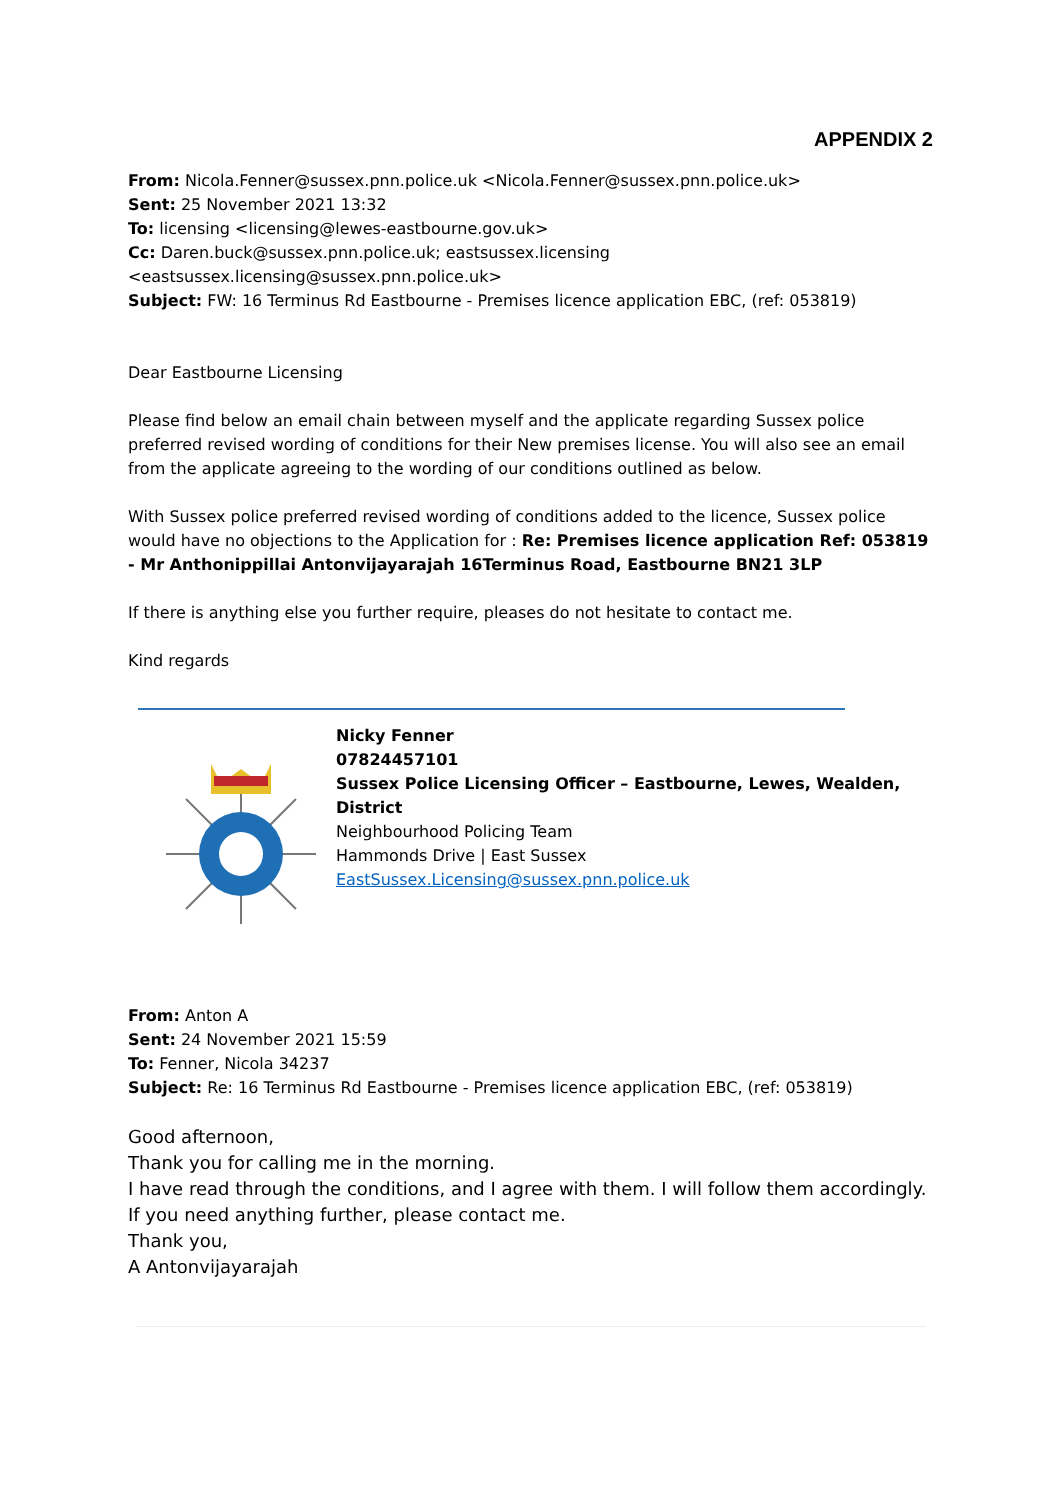APPENDIX 2
From: Nicola.Fenner@sussex.pnn.police.uk <Nicola.Fenner@sussex.pnn.police.uk>
Sent: 25 November 2021 13:32
To: licensing <licensing@lewes-eastbourne.gov.uk>
Cc: Daren.buck@sussex.pnn.police.uk; eastsussex.licensing
<eastsussex.licensing@sussex.pnn.police.uk>
Subject: FW: 16 Terminus Rd Eastbourne - Premises licence application EBC, (ref: 053819)
Dear Eastbourne Licensing
Please find below an email chain between myself and the applicate regarding Sussex police preferred revised wording of conditions for their New premises license. You will also see an email from the applicate agreeing to the wording of our conditions outlined as below.
With Sussex police preferred revised wording of conditions added to the licence, Sussex police would have no objections to the Application for : Re: Premises licence application Ref: 053819 - Mr Anthonippillai Antonvijayarajah 16Terminus Road, Eastbourne BN21 3LP
If there is anything else you further require, pleases do not hesitate to contact me.
Kind regards
Nicky Fenner
07824457101
Sussex Police Licensing Officer – Eastbourne, Lewes, Wealden,
District
Neighbourhood Policing Team
Hammonds Drive | East Sussex
EastSussex.Licensing@sussex.pnn.police.uk
From: Anton A
Sent: 24 November 2021 15:59
To: Fenner, Nicola 34237
Subject: Re: 16 Terminus Rd Eastbourne - Premises licence application EBC, (ref: 053819)
Good afternoon,
Thank you for calling me in the morning.
I have read through the conditions, and I agree with them. I will follow them accordingly.
If you need anything further, please contact me.
Thank you,
A Antonvijayarajah